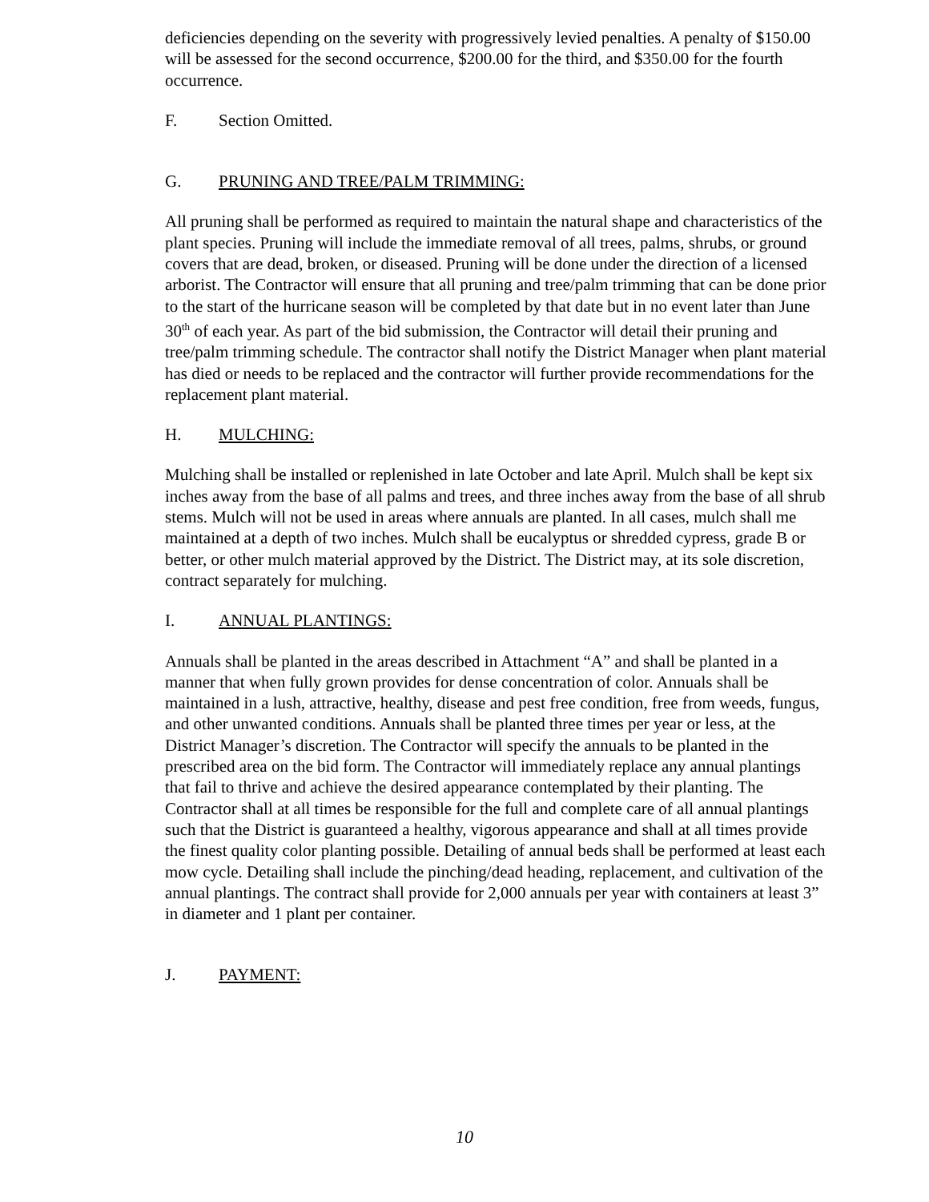deficiencies depending on the severity with progressively levied penalties. A penalty of $150.00 will be assessed for the second occurrence, $200.00 for the third, and $350.00 for the fourth occurrence.
F. Section Omitted.
G. PRUNING AND TREE/PALM TRIMMING:
All pruning shall be performed as required to maintain the natural shape and characteristics of the plant species. Pruning will include the immediate removal of all trees, palms, shrubs, or ground covers that are dead, broken, or diseased. Pruning will be done under the direction of a licensed arborist. The Contractor will ensure that all pruning and tree/palm trimming that can be done prior to the start of the hurricane season will be completed by that date but in no event later than June 30<sup>th</sup> of each year. As part of the bid submission, the Contractor will detail their pruning and tree/palm trimming schedule. The contractor shall notify the District Manager when plant material has died or needs to be replaced and the contractor will further provide recommendations for the replacement plant material.
H. MULCHING:
Mulching shall be installed or replenished in late October and late April. Mulch shall be kept six inches away from the base of all palms and trees, and three inches away from the base of all shrub stems. Mulch will not be used in areas where annuals are planted. In all cases, mulch shall me maintained at a depth of two inches. Mulch shall be eucalyptus or shredded cypress, grade B or better, or other mulch material approved by the District. The District may, at its sole discretion, contract separately for mulching.
I. ANNUAL PLANTINGS:
Annuals shall be planted in the areas described in Attachment “A” and shall be planted in a manner that when fully grown provides for dense concentration of color. Annuals shall be maintained in a lush, attractive, healthy, disease and pest free condition, free from weeds, fungus, and other unwanted conditions. Annuals shall be planted three times per year or less, at the District Manager’s discretion. The Contractor will specify the annuals to be planted in the prescribed area on the bid form. The Contractor will immediately replace any annual plantings that fail to thrive and achieve the desired appearance contemplated by their planting. The Contractor shall at all times be responsible for the full and complete care of all annual plantings such that the District is guaranteed a healthy, vigorous appearance and shall at all times provide the finest quality color planting possible. Detailing of annual beds shall be performed at least each mow cycle. Detailing shall include the pinching/dead heading, replacement, and cultivation of the annual plantings. The contract shall provide for 2,000 annuals per year with containers at least 3” in diameter and 1 plant per container.
J. PAYMENT:
10